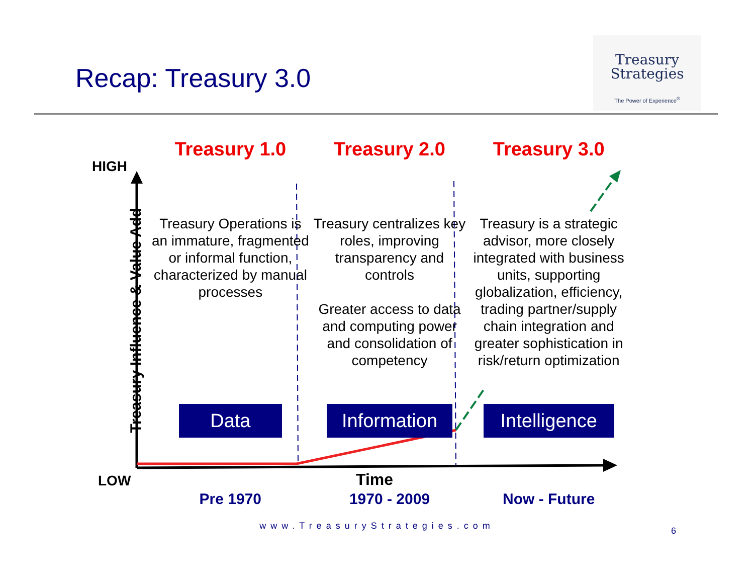Recap: Treasury 3.0
Treasury
Strategies
The Power of Experience<sup>®</sup>
HIGH
Treasury Influence & Value Add
Treasury 1.0
Treasury Operations is an immature, fragmented or informal function, characterized by manual processes
Data
Treasury 2.0
Treasury centralizes key roles, improving transparency and controls
Greater access to data and computing power and consolidation of competency
Information
Treasury 3.0
Treasury is a strategic advisor, more closely integrated with business units, supporting globalization, efficiency, trading partner/supply chain integration and greater sophistication in risk/return optimization
Intelligence
LOW Time
Pre 1970 1970 - 2009 Now - Future
www.TreasuryStrategies.com 6